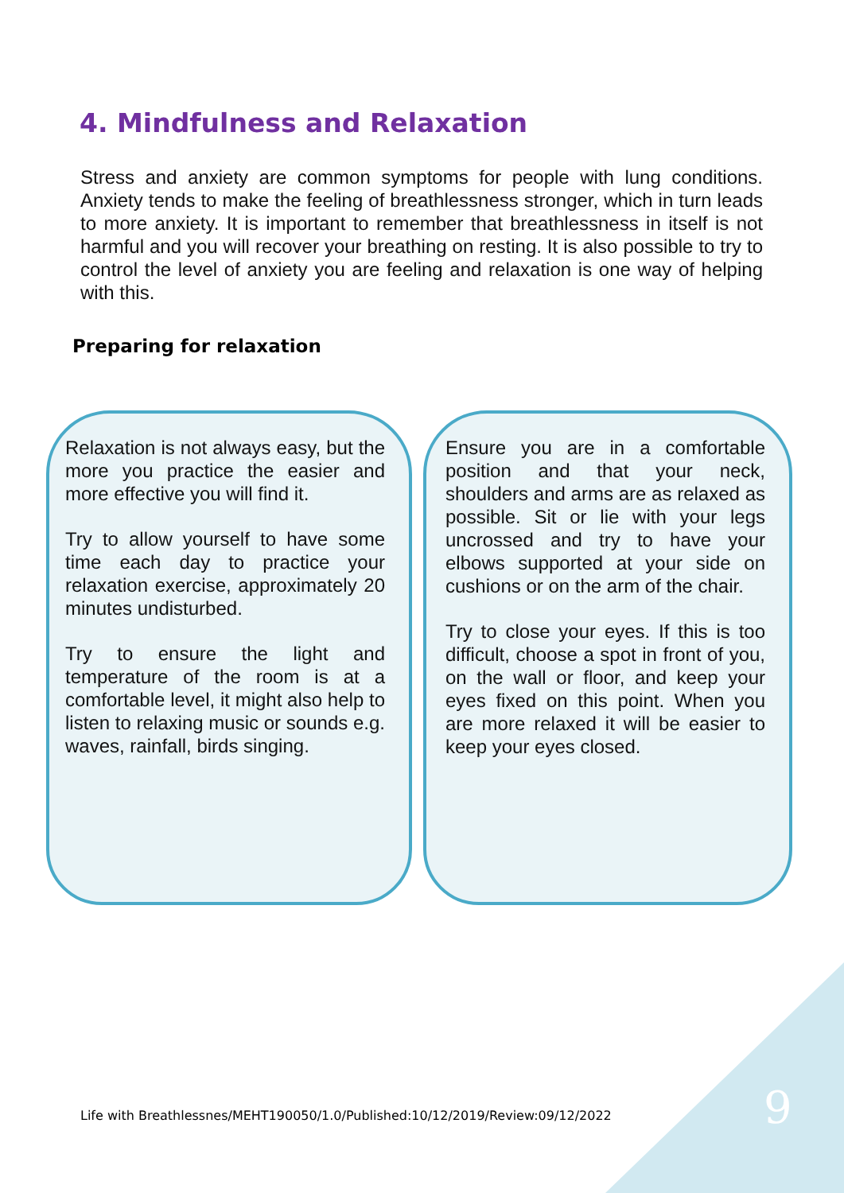4. Mindfulness and Relaxation
Stress and anxiety are common symptoms for people with lung conditions. Anxiety tends to make the feeling of breathlessness stronger, which in turn leads to more anxiety. It is important to remember that breathlessness in itself is not harmful and you will recover your breathing on resting. It is also possible to try to control the level of anxiety you are feeling and relaxation is one way of helping with this.
Preparing for relaxation
Relaxation is not always easy, but the more you practice the easier and more effective you will find it.
Try to allow yourself to have some time each day to practice your relaxation exercise, approximately 20 minutes undisturbed.
Try to ensure the light and temperature of the room is at a comfortable level, it might also help to listen to relaxing music or sounds e.g. waves, rainfall, birds singing.
Ensure you are in a comfortable position and that your neck, shoulders and arms are as relaxed as possible. Sit or lie with your legs uncrossed and try to have your elbows supported at your side on cushions or on the arm of the chair.
Try to close your eyes. If this is too difficult, choose a spot in front of you, on the wall or floor, and keep your eyes fixed on this point. When you are more relaxed it will be easier to keep your eyes closed.
Life with Breathlessnes/MEHT190050/1.0/Published:10/12/2019/Review:09/12/2022
9